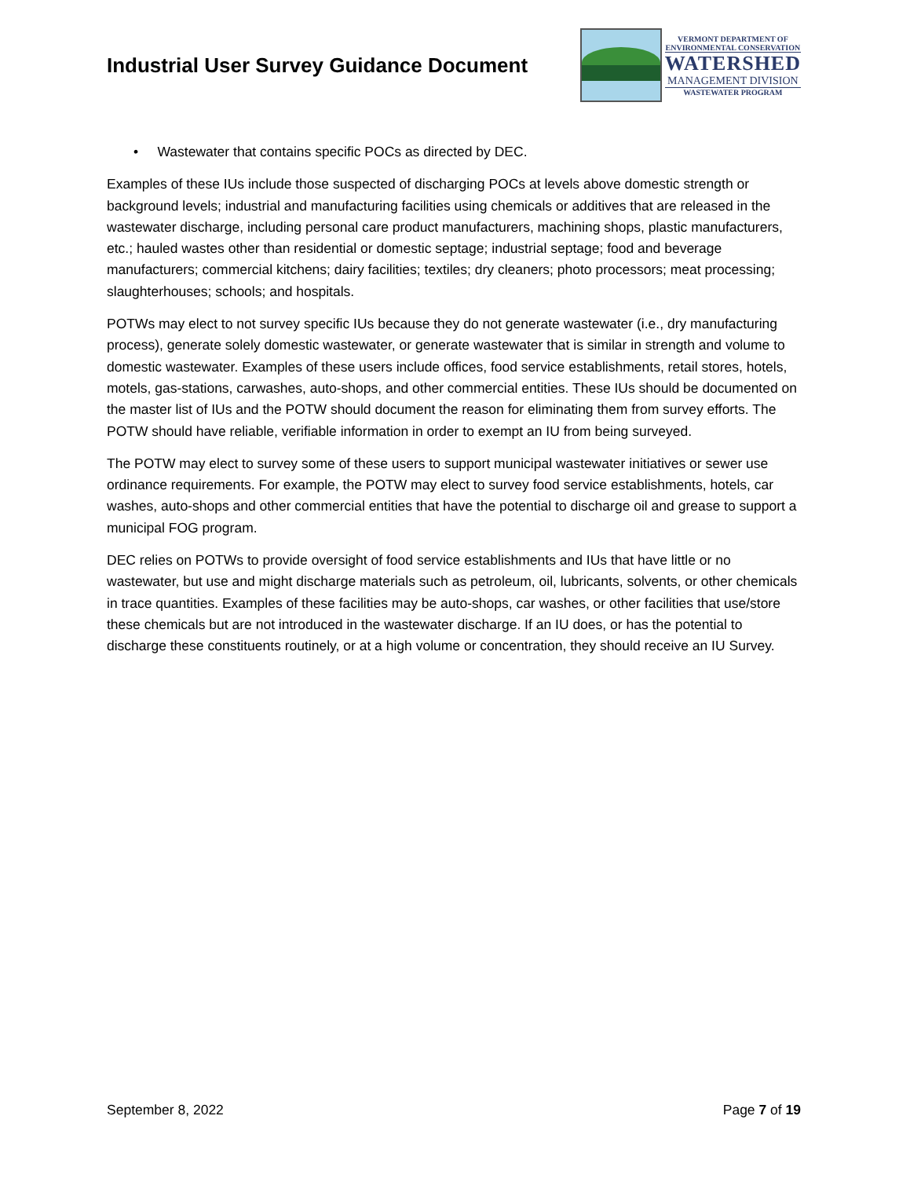Industrial User Survey Guidance Document
VERMONT DEPARTMENT OF
ENVIRONMENTAL CONSERVATION
WATERSHED
MANAGEMENT DIVISION
WASTEWATER PROGRAM
• Wastewater that contains specific POCs as directed by DEC.
Examples of these IUs include those suspected of discharging POCs at levels above domestic strength or background levels; industrial and manufacturing facilities using chemicals or additives that are released in the wastewater discharge, including personal care product manufacturers, machining shops, plastic manufacturers, etc.; hauled wastes other than residential or domestic septage; industrial septage; food and beverage manufacturers; commercial kitchens; dairy facilities; textiles; dry cleaners; photo processors; meat processing; slaughterhouses; schools; and hospitals.
POTWs may elect to not survey specific IUs because they do not generate wastewater (i.e., dry manufacturing process), generate solely domestic wastewater, or generate wastewater that is similar in strength and volume to domestic wastewater. Examples of these users include offices, food service establishments, retail stores, hotels, motels, gas-stations, carwashes, auto-shops, and other commercial entities. These IUs should be documented on the master list of IUs and the POTW should document the reason for eliminating them from survey efforts. The POTW should have reliable, verifiable information in order to exempt an IU from being surveyed.
The POTW may elect to survey some of these users to support municipal wastewater initiatives or sewer use ordinance requirements. For example, the POTW may elect to survey food service establishments, hotels, car washes, auto-shops and other commercial entities that have the potential to discharge oil and grease to support a municipal FOG program.
DEC relies on POTWs to provide oversight of food service establishments and IUs that have little or no wastewater, but use and might discharge materials such as petroleum, oil, lubricants, solvents, or other chemicals in trace quantities. Examples of these facilities may be auto-shops, car washes, or other facilities that use/store these chemicals but are not introduced in the wastewater discharge. If an IU does, or has the potential to discharge these constituents routinely, or at a high volume or concentration, they should receive an IU Survey.
September 8, 2022 Page 7 of 19